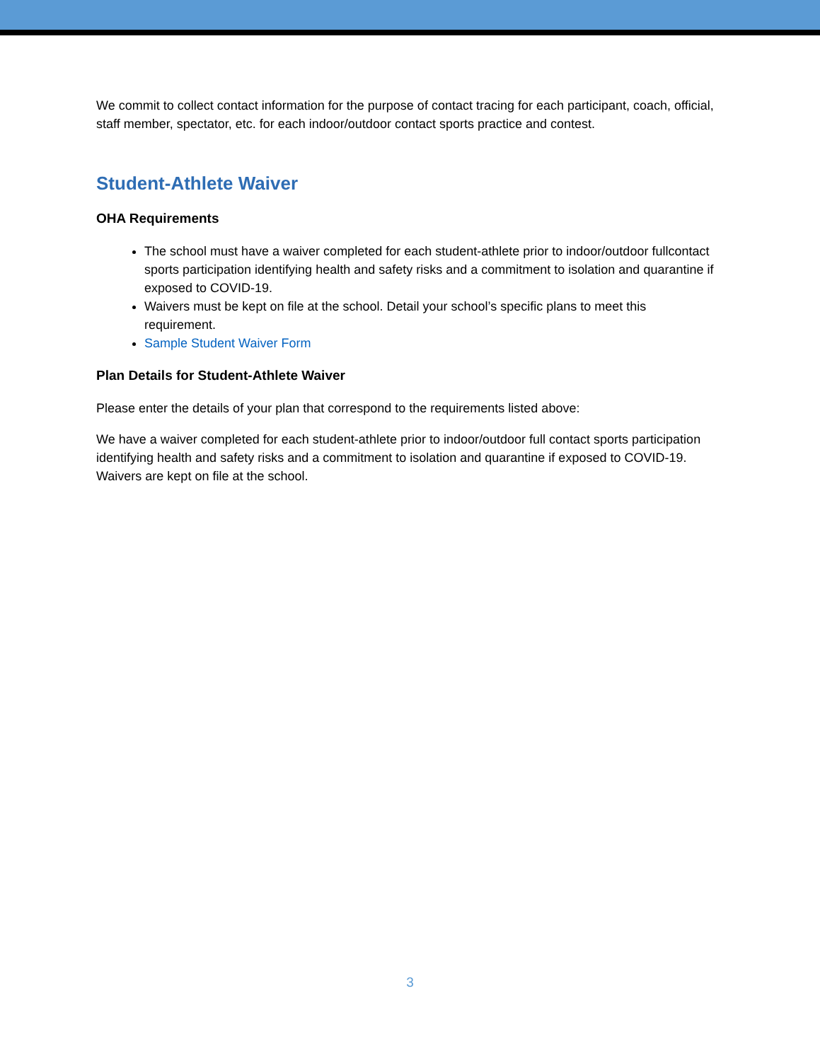We commit to collect contact information for the purpose of contact tracing for each participant, coach, official, staff member, spectator, etc. for each indoor/outdoor contact sports practice and contest.
Student-Athlete Waiver
OHA Requirements
The school must have a waiver completed for each student-athlete prior to indoor/outdoor fullcontact sports participation identifying health and safety risks and a commitment to isolation and quarantine if exposed to COVID-19.
Waivers must be kept on file at the school. Detail your school’s specific plans to meet this requirement.
Sample Student Waiver Form
Plan Details for Student-Athlete Waiver
Please enter the details of your plan that correspond to the requirements listed above:
We have a waiver completed for each student-athlete prior to indoor/outdoor full contact sports participation identifying health and safety risks and a commitment to isolation and quarantine if exposed to COVID-19. Waivers are kept on file at the school.
3